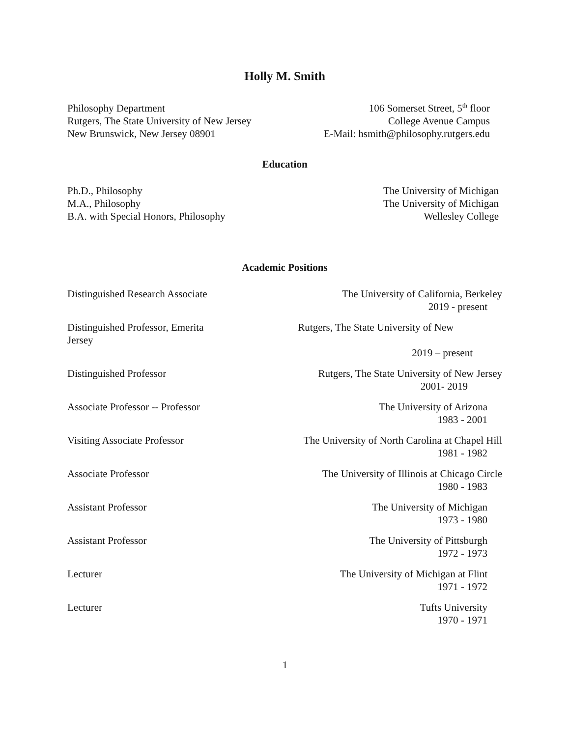Holly M. Smith
Philosophy Department
Rutgers, The State University of New Jersey
New Brunswick, New Jersey 08901
106 Somerset Street, 5<sup>th</sup> floor
College Avenue Campus
E-Mail: hsmith@philosophy.rutgers.edu
Education
Ph.D., Philosophy
M.A., Philosophy
B.A. with Special Honors, Philosophy
The University of Michigan
The University of Michigan
Wellesley College
Academic Positions
Distinguished Research Associate
The University of California, Berkeley
2019 - present
Distinguished Professor, Emerita
Jersey
Rutgers, The State University of New
2019 – present
Distinguished Professor Rutgers, The State University of New Jersey
2001- 2019
Associate Professor -- Professor
The University of Arizona
1983 - 2001
Visiting Associate Professor The University of North Carolina at Chapel Hill
1981 - 1982
Associate Professor The University of Illinois at Chicago Circle
1980 - 1983
Assistant Professor The University of Michigan
1973 - 1980
Assistant Professor The University of Pittsburgh
1972 - 1973
Lecturer The University of Michigan at Flint
1971 - 1972
Lecturer Tufts University
1970 - 1971
1